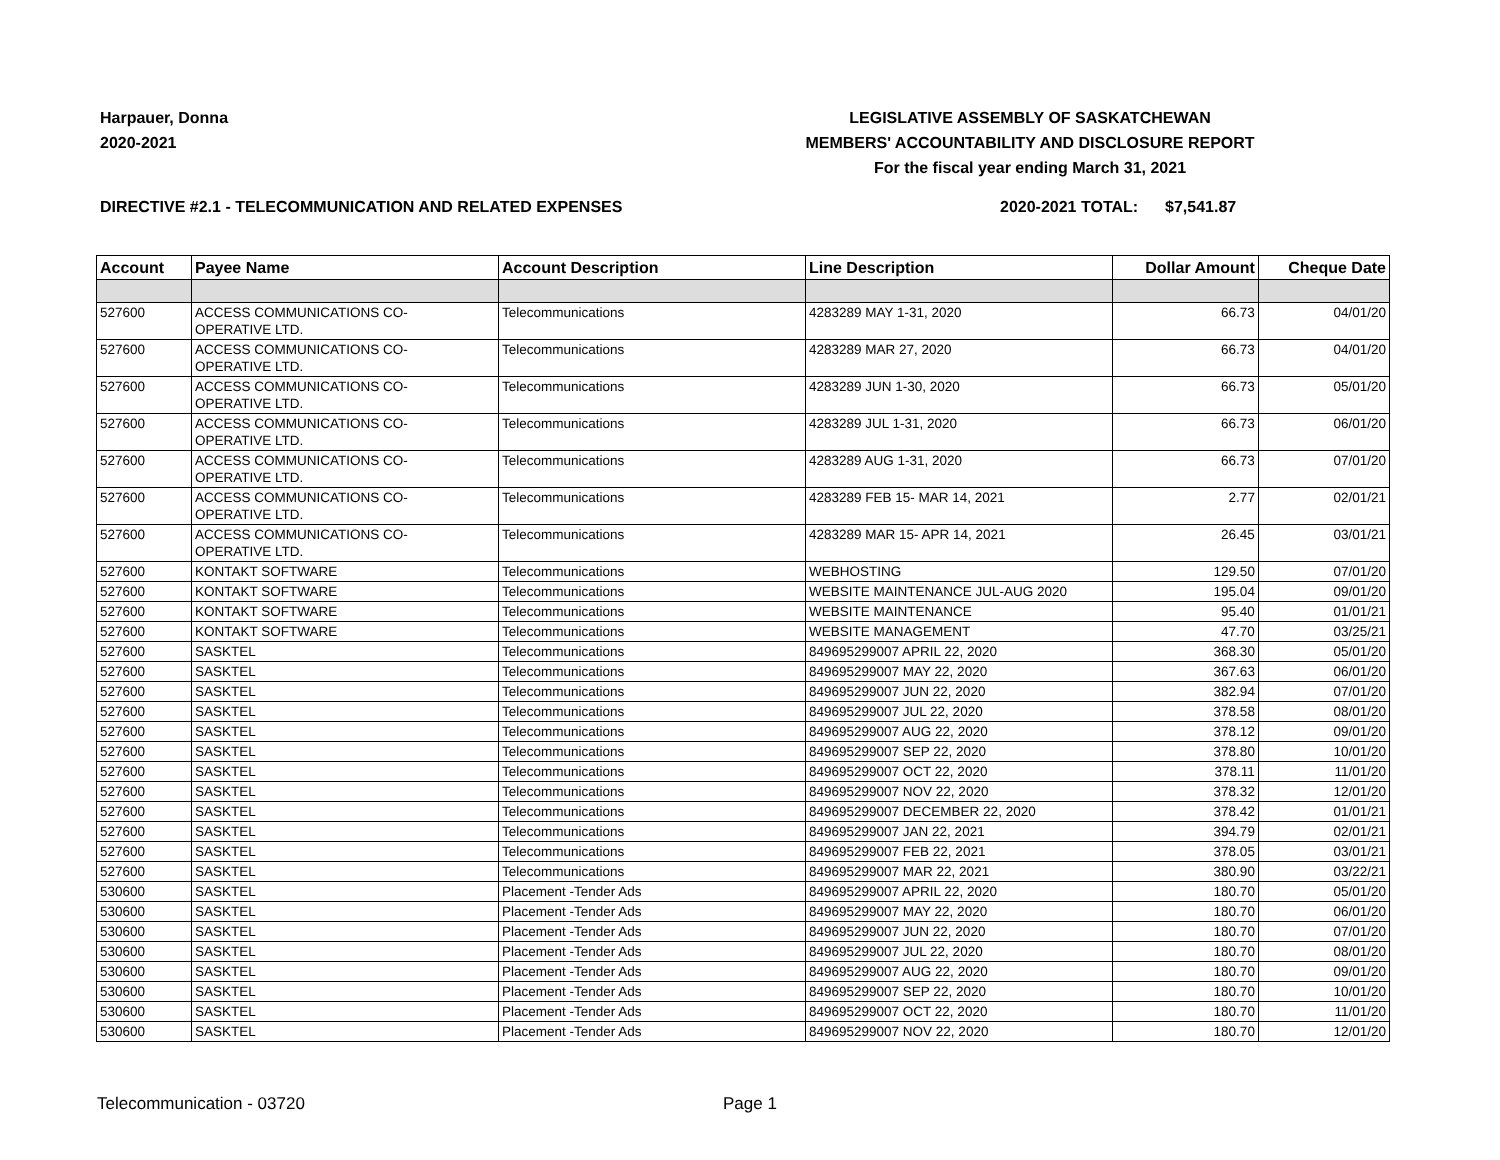Harpauer, Donna
2020-2021
LEGISLATIVE ASSEMBLY OF SASKATCHEWAN
MEMBERS' ACCOUNTABILITY AND DISCLOSURE REPORT
For the fiscal year ending March 31, 2021
DIRECTIVE #2.1 - TELECOMMUNICATION AND RELATED EXPENSES 2020-2021 TOTAL: $7,541.87
| Account | Payee Name | Account Description | Line Description | Dollar Amount | Cheque Date |
| --- | --- | --- | --- | --- | --- |
| 527600 | ACCESS COMMUNICATIONS CO- OPERATIVE LTD. | Telecommunications | 4283289 MAY 1-31, 2020 | 66.73 | 04/01/20 |
| 527600 | ACCESS COMMUNICATIONS CO- OPERATIVE LTD. | Telecommunications | 4283289 MAR 27, 2020 | 66.73 | 04/01/20 |
| 527600 | ACCESS COMMUNICATIONS CO- OPERATIVE LTD. | Telecommunications | 4283289 JUN 1-30, 2020 | 66.73 | 05/01/20 |
| 527600 | ACCESS COMMUNICATIONS CO- OPERATIVE LTD. | Telecommunications | 4283289 JUL 1-31, 2020 | 66.73 | 06/01/20 |
| 527600 | ACCESS COMMUNICATIONS CO- OPERATIVE LTD. | Telecommunications | 4283289 AUG 1-31, 2020 | 66.73 | 07/01/20 |
| 527600 | ACCESS COMMUNICATIONS CO- OPERATIVE LTD. | Telecommunications | 4283289 FEB 15- MAR 14, 2021 | 2.77 | 02/01/21 |
| 527600 | ACCESS COMMUNICATIONS CO- OPERATIVE LTD. | Telecommunications | 4283289 MAR 15- APR 14, 2021 | 26.45 | 03/01/21 |
| 527600 | KONTAKT SOFTWARE | Telecommunications | WEBHOSTING | 129.50 | 07/01/20 |
| 527600 | KONTAKT SOFTWARE | Telecommunications | WEBSITE MAINTENANCE JUL-AUG 2020 | 195.04 | 09/01/20 |
| 527600 | KONTAKT SOFTWARE | Telecommunications | WEBSITE MAINTENANCE | 95.40 | 01/01/21 |
| 527600 | KONTAKT SOFTWARE | Telecommunications | WEBSITE MANAGEMENT | 47.70 | 03/25/21 |
| 527600 | SASKTEL | Telecommunications | 849695299007 APRIL 22, 2020 | 368.30 | 05/01/20 |
| 527600 | SASKTEL | Telecommunications | 849695299007 MAY 22, 2020 | 367.63 | 06/01/20 |
| 527600 | SASKTEL | Telecommunications | 849695299007 JUN 22, 2020 | 382.94 | 07/01/20 |
| 527600 | SASKTEL | Telecommunications | 849695299007 JUL 22, 2020 | 378.58 | 08/01/20 |
| 527600 | SASKTEL | Telecommunications | 849695299007 AUG 22, 2020 | 378.12 | 09/01/20 |
| 527600 | SASKTEL | Telecommunications | 849695299007 SEP 22, 2020 | 378.80 | 10/01/20 |
| 527600 | SASKTEL | Telecommunications | 849695299007 OCT 22, 2020 | 378.11 | 11/01/20 |
| 527600 | SASKTEL | Telecommunications | 849695299007 NOV 22, 2020 | 378.32 | 12/01/20 |
| 527600 | SASKTEL | Telecommunications | 849695299007 DECEMBER 22, 2020 | 378.42 | 01/01/21 |
| 527600 | SASKTEL | Telecommunications | 849695299007 JAN 22, 2021 | 394.79 | 02/01/21 |
| 527600 | SASKTEL | Telecommunications | 849695299007 FEB 22, 2021 | 378.05 | 03/01/21 |
| 527600 | SASKTEL | Telecommunications | 849695299007 MAR 22, 2021 | 380.90 | 03/22/21 |
| 530600 | SASKTEL | Placement -Tender Ads | 849695299007 APRIL 22, 2020 | 180.70 | 05/01/20 |
| 530600 | SASKTEL | Placement -Tender Ads | 849695299007 MAY 22, 2020 | 180.70 | 06/01/20 |
| 530600 | SASKTEL | Placement -Tender Ads | 849695299007 JUN 22, 2020 | 180.70 | 07/01/20 |
| 530600 | SASKTEL | Placement -Tender Ads | 849695299007 JUL 22, 2020 | 180.70 | 08/01/20 |
| 530600 | SASKTEL | Placement -Tender Ads | 849695299007 AUG 22, 2020 | 180.70 | 09/01/20 |
| 530600 | SASKTEL | Placement -Tender Ads | 849695299007 SEP 22, 2020 | 180.70 | 10/01/20 |
| 530600 | SASKTEL | Placement -Tender Ads | 849695299007 OCT 22, 2020 | 180.70 | 11/01/20 |
| 530600 | SASKTEL | Placement -Tender Ads | 849695299007 NOV 22, 2020 | 180.70 | 12/01/20 |
Telecommunication - 03720 Page 1